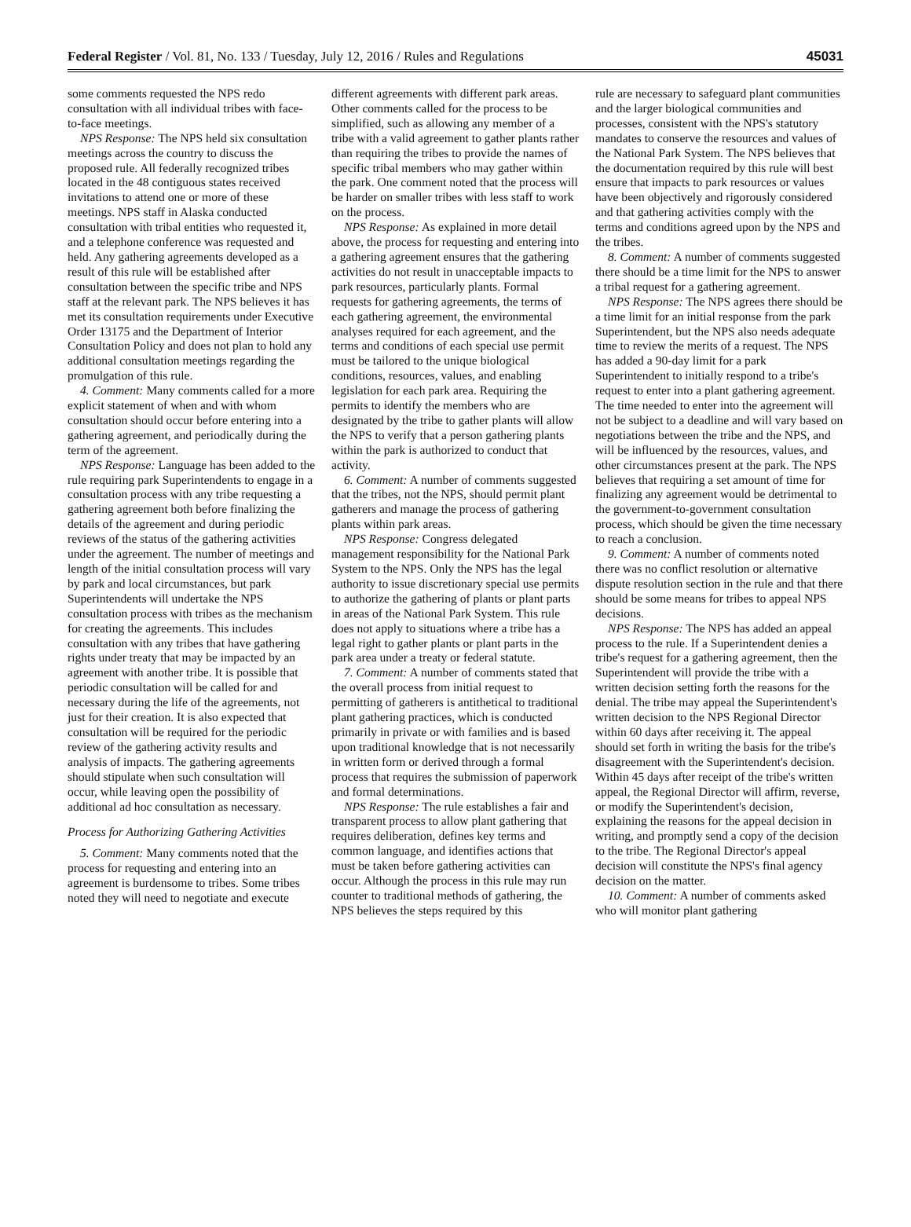Federal Register / Vol. 81, No. 133 / Tuesday, July 12, 2016 / Rules and Regulations 45031
some comments requested the NPS redo consultation with all individual tribes with face-to-face meetings.
NPS Response: The NPS held six consultation meetings across the country to discuss the proposed rule. All federally recognized tribes located in the 48 contiguous states received invitations to attend one or more of these meetings. NPS staff in Alaska conducted consultation with tribal entities who requested it, and a telephone conference was requested and held. Any gathering agreements developed as a result of this rule will be established after consultation between the specific tribe and NPS staff at the relevant park. The NPS believes it has met its consultation requirements under Executive Order 13175 and the Department of Interior Consultation Policy and does not plan to hold any additional consultation meetings regarding the promulgation of this rule.
4. Comment: Many comments called for a more explicit statement of when and with whom consultation should occur before entering into a gathering agreement, and periodically during the term of the agreement.
NPS Response: Language has been added to the rule requiring park Superintendents to engage in a consultation process with any tribe requesting a gathering agreement both before finalizing the details of the agreement and during periodic reviews of the status of the gathering activities under the agreement. The number of meetings and length of the initial consultation process will vary by park and local circumstances, but park Superintendents will undertake the NPS consultation process with tribes as the mechanism for creating the agreements. This includes consultation with any tribes that have gathering rights under treaty that may be impacted by an agreement with another tribe. It is possible that periodic consultation will be called for and necessary during the life of the agreements, not just for their creation. It is also expected that consultation will be required for the periodic review of the gathering activity results and analysis of impacts. The gathering agreements should stipulate when such consultation will occur, while leaving open the possibility of additional ad hoc consultation as necessary.
Process for Authorizing Gathering Activities
5. Comment: Many comments noted that the process for requesting and entering into an agreement is burdensome to tribes. Some tribes noted they will need to negotiate and execute
different agreements with different park areas. Other comments called for the process to be simplified, such as allowing any member of a tribe with a valid agreement to gather plants rather than requiring the tribes to provide the names of specific tribal members who may gather within the park. One comment noted that the process will be harder on smaller tribes with less staff to work on the process.
NPS Response: As explained in more detail above, the process for requesting and entering into a gathering agreement ensures that the gathering activities do not result in unacceptable impacts to park resources, particularly plants. Formal requests for gathering agreements, the terms of each gathering agreement, the environmental analyses required for each agreement, and the terms and conditions of each special use permit must be tailored to the unique biological conditions, resources, values, and enabling legislation for each park area. Requiring the permits to identify the members who are designated by the tribe to gather plants will allow the NPS to verify that a person gathering plants within the park is authorized to conduct that activity.
6. Comment: A number of comments suggested that the tribes, not the NPS, should permit plant gatherers and manage the process of gathering plants within park areas.
NPS Response: Congress delegated management responsibility for the National Park System to the NPS. Only the NPS has the legal authority to issue discretionary special use permits to authorize the gathering of plants or plant parts in areas of the National Park System. This rule does not apply to situations where a tribe has a legal right to gather plants or plant parts in the park area under a treaty or federal statute.
7. Comment: A number of comments stated that the overall process from initial request to permitting of gatherers is antithetical to traditional plant gathering practices, which is conducted primarily in private or with families and is based upon traditional knowledge that is not necessarily in written form or derived through a formal process that requires the submission of paperwork and formal determinations.
NPS Response: The rule establishes a fair and transparent process to allow plant gathering that requires deliberation, defines key terms and common language, and identifies actions that must be taken before gathering activities can occur. Although the process in this rule may run counter to traditional methods of gathering, the NPS believes the steps required by this
rule are necessary to safeguard plant communities and the larger biological communities and processes, consistent with the NPS's statutory mandates to conserve the resources and values of the National Park System. The NPS believes that the documentation required by this rule will best ensure that impacts to park resources or values have been objectively and rigorously considered and that gathering activities comply with the terms and conditions agreed upon by the NPS and the tribes.
8. Comment: A number of comments suggested there should be a time limit for the NPS to answer a tribal request for a gathering agreement.
NPS Response: The NPS agrees there should be a time limit for an initial response from the park Superintendent, but the NPS also needs adequate time to review the merits of a request. The NPS has added a 90-day limit for a park Superintendent to initially respond to a tribe's request to enter into a plant gathering agreement. The time needed to enter into the agreement will not be subject to a deadline and will vary based on negotiations between the tribe and the NPS, and will be influenced by the resources, values, and other circumstances present at the park. The NPS believes that requiring a set amount of time for finalizing any agreement would be detrimental to the government-to-government consultation process, which should be given the time necessary to reach a conclusion.
9. Comment: A number of comments noted there was no conflict resolution or alternative dispute resolution section in the rule and that there should be some means for tribes to appeal NPS decisions.
NPS Response: The NPS has added an appeal process to the rule. If a Superintendent denies a tribe's request for a gathering agreement, then the Superintendent will provide the tribe with a written decision setting forth the reasons for the denial. The tribe may appeal the Superintendent's written decision to the NPS Regional Director within 60 days after receiving it. The appeal should set forth in writing the basis for the tribe's disagreement with the Superintendent's decision. Within 45 days after receipt of the tribe's written appeal, the Regional Director will affirm, reverse, or modify the Superintendent's decision, explaining the reasons for the appeal decision in writing, and promptly send a copy of the decision to the tribe. The Regional Director's appeal decision will constitute the NPS's final agency decision on the matter.
10. Comment: A number of comments asked who will monitor plant gathering